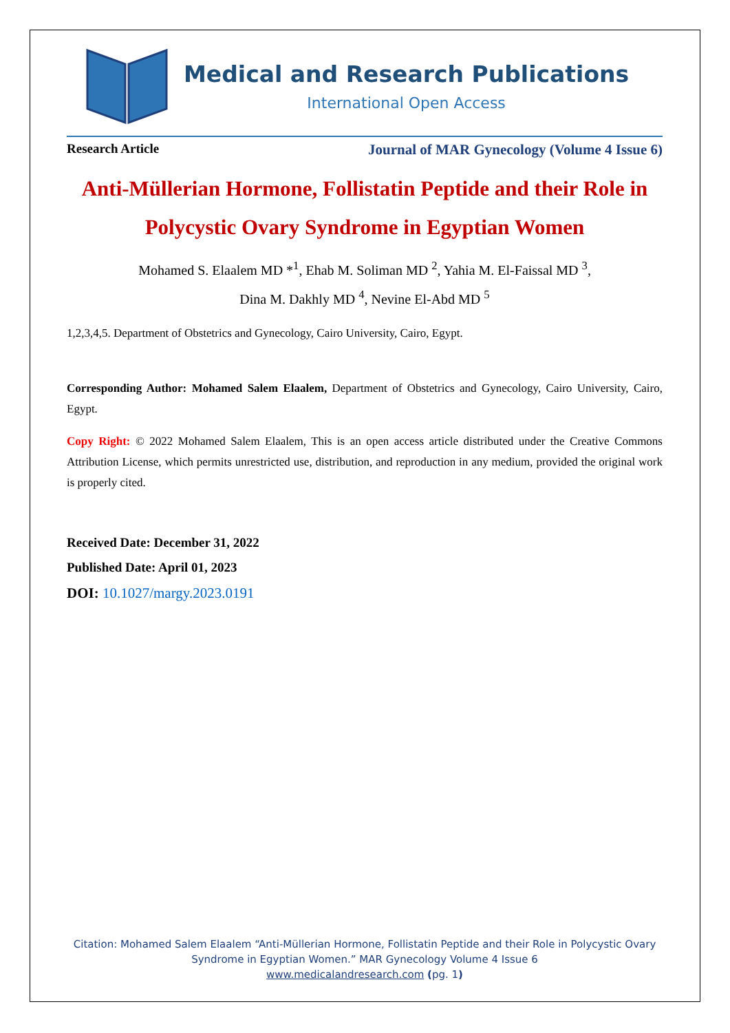Medical and Research Publications
International Open Access
Research Article Journal of MAR Gynecology (Volume 4 Issue 6)
Anti-Müllerian Hormone, Follistatin Peptide and their Role in Polycystic Ovary Syndrome in Egyptian Women
Mohamed S. Elaalem MD *<sup>1</sup>, Ehab M. Soliman MD <sup>2</sup>, Yahia M. El-Faissal MD <sup>3</sup>,
Dina M. Dakhly MD <sup>4</sup>, Nevine El-Abd MD <sup>5</sup>
1,2,3,4,5. Department of Obstetrics and Gynecology, Cairo University, Cairo, Egypt.
Corresponding Author: Mohamed Salem Elaalem, Department of Obstetrics and Gynecology, Cairo University, Cairo, Egypt.
Copy Right: © 2022 Mohamed Salem Elaalem, This is an open access article distributed under the Creative Commons Attribution License, which permits unrestricted use, distribution, and reproduction in any medium, provided the original work is properly cited.
Received Date: December 31, 2022
Published Date: April 01, 2023
DOI: 10.1027/margy.2023.0191
Citation: Mohamed Salem Elaalem “Anti-Müllerian Hormone, Follistatin Peptide and their Role in Polycystic Ovary Syndrome in Egyptian Women.” MAR Gynecology Volume 4 Issue 6
www.medicalandresearch.com (pg. 1)